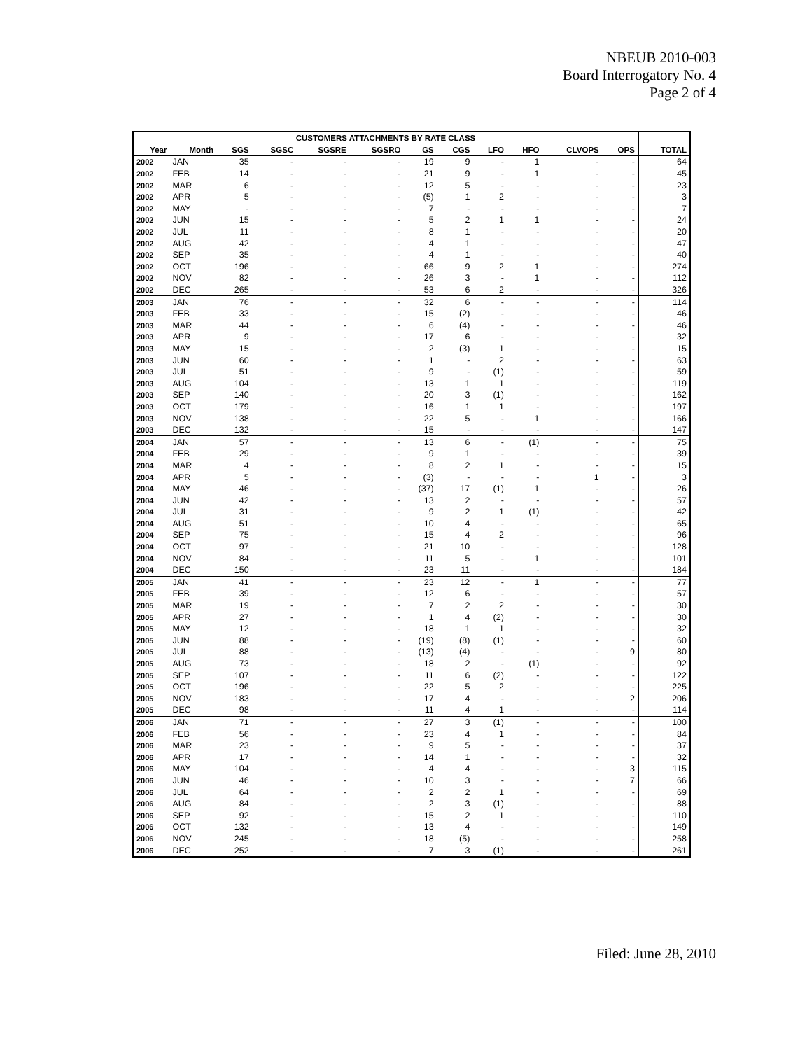NBEUB 2010-003
Board Interrogatory No. 4
Page 2 of 4
| CUSTOMERS ATTACHMENTS BY RATE CLASS | | | | | | | | | | | | |
| --- | --- | --- | --- | --- | --- | --- | --- | --- | --- | --- | --- | --- |
| Year | Month | SGS | SGSC | SGSRE | SGSRO | GS | CGS | LFO | HFO | CLVOPS | OPS | TOTAL |
| 2002 | JAN | 35 | - | - | - | 19 | 9 | - | 1 | - | - | 64 |
| 2002 | FEB | 14 | - | - | - | 21 | 9 | - | 1 | - | - | 45 |
| 2002 | MAR | 6 | - | - | - | 12 | 5 | - | - | - | - | 23 |
| 2002 | APR | 5 | - | - | - | (5) | 1 | 2 | - | - | - | 3 |
| 2002 | MAY | - | - | - | - | 7 | - | - | - | - | - | 7 |
| 2002 | JUN | 15 | - | - | - | 5 | 2 | 1 | 1 | - | - | 24 |
| 2002 | JUL | 11 | - | - | - | 8 | 1 | - | - | - | - | 20 |
| 2002 | AUG | 42 | - | - | - | 4 | 1 | - | - | - | - | 47 |
| 2002 | SEP | 35 | - | - | - | 4 | 1 | - | - | - | - | 40 |
| 2002 | OCT | 196 | - | - | - | 66 | 9 | 2 | 1 | - | - | 274 |
| 2002 | NOV | 82 | - | - | - | 26 | 3 | - | 1 | - | - | 112 |
| 2002 | DEC | 265 | - | - | - | 53 | 6 | 2 | - | - | - | 326 |
| 2003 | JAN | 76 | - | - | - | 32 | 6 | - | - | - | - | 114 |
| 2003 | FEB | 33 | - | - | - | 15 | (2) | - | - | - | - | 46 |
| 2003 | MAR | 44 | - | - | - | 6 | (4) | - | - | - | - | 46 |
| 2003 | APR | 9 | - | - | - | 17 | 6 | - | - | - | - | 32 |
| 2003 | MAY | 15 | - | - | - | 2 | (3) | 1 | - | - | - | 15 |
| 2003 | JUN | 60 | - | - | - | 1 | - | 2 | - | - | - | 63 |
| 2003 | JUL | 51 | - | - | - | 9 | - | (1) | - | - | - | 59 |
| 2003 | AUG | 104 | - | - | - | 13 | 1 | 1 | - | - | - | 119 |
| 2003 | SEP | 140 | - | - | - | 20 | 3 | (1) | - | - | - | 162 |
| 2003 | OCT | 179 | - | - | - | 16 | 1 | 1 | - | - | - | 197 |
| 2003 | NOV | 138 | - | - | - | 22 | 5 | - | 1 | - | - | 166 |
| 2003 | DEC | 132 | - | - | - | 15 | - | - | - | - | - | 147 |
| 2004 | JAN | 57 | - | - | - | 13 | 6 | - | (1) | - | - | 75 |
| 2004 | FEB | 29 | - | - | - | 9 | 1 | - | - | - | - | 39 |
| 2004 | MAR | 4 | - | - | - | 8 | 2 | 1 | - | - | - | 15 |
| 2004 | APR | 5 | - | - | - | (3) | - | - | - | 1 | - | 3 |
| 2004 | MAY | 46 | - | - | - | (37) | 17 | (1) | 1 | - | - | 26 |
| 2004 | JUN | 42 | - | - | - | 13 | 2 | - | - | - | - | 57 |
| 2004 | JUL | 31 | - | - | - | 9 | 2 | 1 | (1) | - | - | 42 |
| 2004 | AUG | 51 | - | - | - | 10 | 4 | - | - | - | - | 65 |
| 2004 | SEP | 75 | - | - | - | 15 | 4 | 2 | - | - | - | 96 |
| 2004 | OCT | 97 | - | - | - | 21 | 10 | - | - | - | - | 128 |
| 2004 | NOV | 84 | - | - | - | 11 | 5 | - | 1 | - | - | 101 |
| 2004 | DEC | 150 | - | - | - | 23 | 11 | - | - | - | - | 184 |
| 2005 | JAN | 41 | - | - | - | 23 | 12 | - | 1 | - | - | 77 |
| 2005 | FEB | 39 | - | - | - | 12 | 6 | - | - | - | - | 57 |
| 2005 | MAR | 19 | - | - | - | 7 | 2 | 2 | - | - | - | 30 |
| 2005 | APR | 27 | - | - | - | 1 | 4 | (2) | - | - | - | 30 |
| 2005 | MAY | 12 | - | - | - | 18 | 1 | 1 | - | - | - | 32 |
| 2005 | JUN | 88 | - | - | - | (19) | (8) | (1) | - | - | - | 60 |
| 2005 | JUL | 88 | - | - | - | (13) | (4) | - | - | - | 9 | 80 |
| 2005 | AUG | 73 | - | - | - | 18 | 2 | - | (1) | - | - | 92 |
| 2005 | SEP | 107 | - | - | - | 11 | 6 | (2) | - | - | - | 122 |
| 2005 | OCT | 196 | - | - | - | 22 | 5 | 2 | - | - | - | 225 |
| 2005 | NOV | 183 | - | - | - | 17 | 4 | - | - | - | 2 | 206 |
| 2005 | DEC | 98 | - | - | - | 11 | 4 | 1 | - | - | - | 114 |
| 2006 | JAN | 71 | - | - | - | 27 | 3 | (1) | - | - | - | 100 |
| 2006 | FEB | 56 | - | - | - | 23 | 4 | 1 | - | - | - | 84 |
| 2006 | MAR | 23 | - | - | - | 9 | 5 | - | - | - | - | 37 |
| 2006 | APR | 17 | - | - | - | 14 | 1 | - | - | - | - | 32 |
| 2006 | MAY | 104 | - | - | - | 4 | 4 | - | - | - | 3 | 115 |
| 2006 | JUN | 46 | - | - | - | 10 | 3 | - | - | - | 7 | 66 |
| 2006 | JUL | 64 | - | - | - | 2 | 2 | 1 | - | - | - | 69 |
| 2006 | AUG | 84 | - | - | - | 2 | 3 | (1) | - | - | - | 88 |
| 2006 | SEP | 92 | - | - | - | 15 | 2 | 1 | - | - | - | 110 |
| 2006 | OCT | 132 | - | - | - | 13 | 4 | - | - | - | - | 149 |
| 2006 | NOV | 245 | - | - | - | 18 | (5) | - | - | - | - | 258 |
| 2006 | DEC | 252 | - | - | - | 7 | 3 | (1) | - | - | - | 261 |
Filed: June 28, 2010